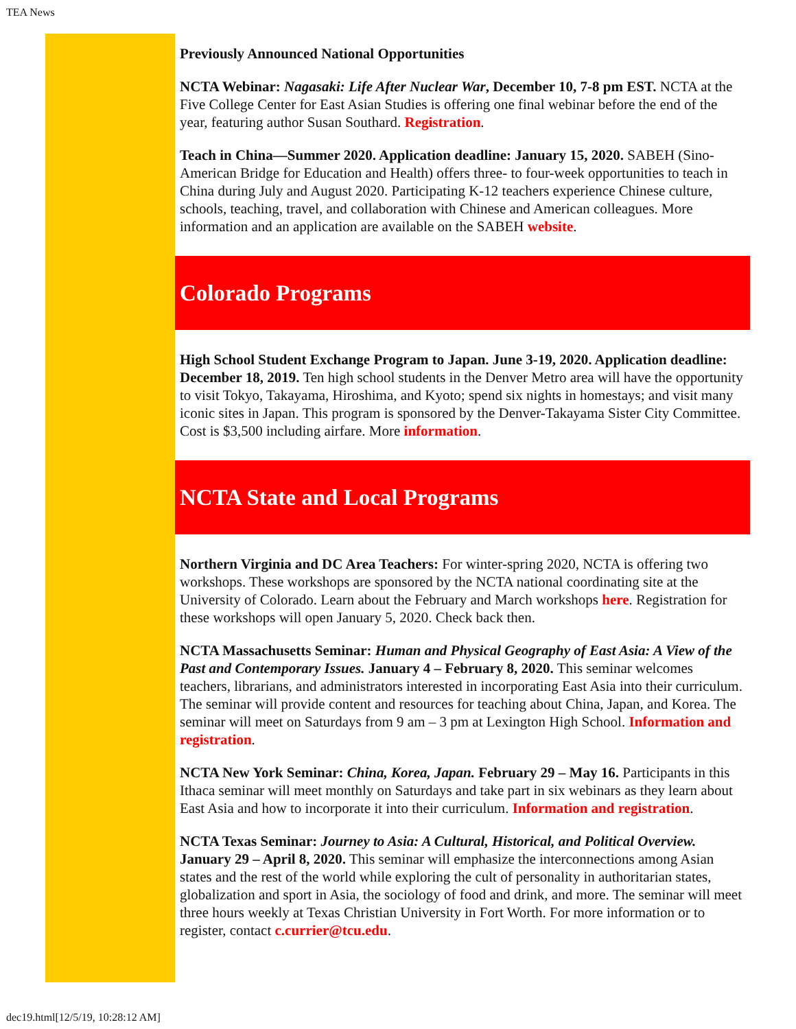TEA News
Previously Announced National Opportunities
NCTA Webinar: Nagasaki: Life After Nuclear War, December 10, 7-8 pm EST. NCTA at the Five College Center for East Asian Studies is offering one final webinar before the end of the year, featuring author Susan Southard. Registration.
Teach in China—Summer 2020. Application deadline: January 15, 2020. SABEH (Sino-American Bridge for Education and Health) offers three- to four-week opportunities to teach in China during July and August 2020. Participating K-12 teachers experience Chinese culture, schools, teaching, travel, and collaboration with Chinese and American colleagues. More information and an application are available on the SABEH website.
Colorado Programs
High School Student Exchange Program to Japan. June 3-19, 2020. Application deadline: December 18, 2019. Ten high school students in the Denver Metro area will have the opportunity to visit Tokyo, Takayama, Hiroshima, and Kyoto; spend six nights in homestays; and visit many iconic sites in Japan. This program is sponsored by the Denver-Takayama Sister City Committee. Cost is $3,500 including airfare. More information.
NCTA State and Local Programs
Northern Virginia and DC Area Teachers: For winter-spring 2020, NCTA is offering two workshops. These workshops are sponsored by the NCTA national coordinating site at the University of Colorado. Learn about the February and March workshops here. Registration for these workshops will open January 5, 2020. Check back then.
NCTA Massachusetts Seminar: Human and Physical Geography of East Asia: A View of the Past and Contemporary Issues. January 4 – February 8, 2020. This seminar welcomes teachers, librarians, and administrators interested in incorporating East Asia into their curriculum. The seminar will provide content and resources for teaching about China, Japan, and Korea. The seminar will meet on Saturdays from 9 am – 3 pm at Lexington High School. Information and registration.
NCTA New York Seminar: China, Korea, Japan. February 29 – May 16. Participants in this Ithaca seminar will meet monthly on Saturdays and take part in six webinars as they learn about East Asia and how to incorporate it into their curriculum. Information and registration.
NCTA Texas Seminar: Journey to Asia: A Cultural, Historical, and Political Overview. January 29 – April 8, 2020. This seminar will emphasize the interconnections among Asian states and the rest of the world while exploring the cult of personality in authoritarian states, globalization and sport in Asia, the sociology of food and drink, and more. The seminar will meet three hours weekly at Texas Christian University in Fort Worth. For more information or to register, contact c.currier@tcu.edu.
dec19.html[12/5/19, 10:28:12 AM]